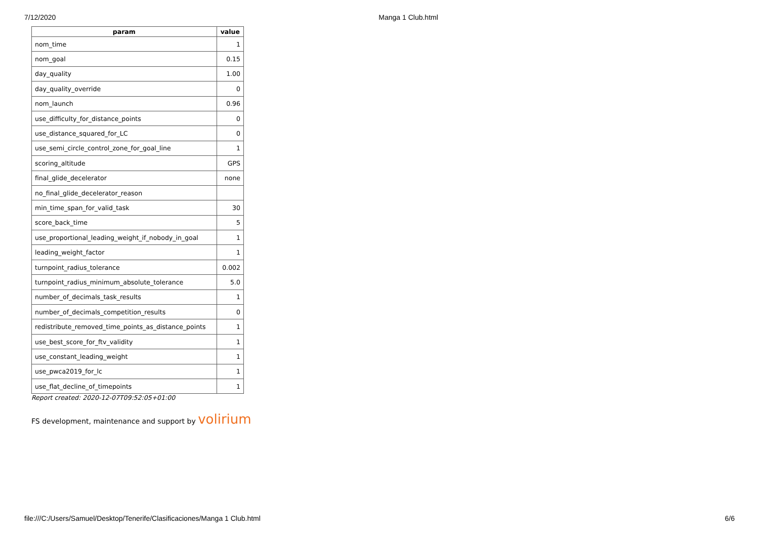7/12/2020 Manga 1 Club.html
| param | value |
| --- | --- |
| nom_time | 1 |
| nom_goal | 0.15 |
| day_quality | 1.00 |
| day_quality_override | 0 |
| nom_launch | 0.96 |
| use_difficulty_for_distance_points | 0 |
| use_distance_squared_for_LC | 0 |
| use_semi_circle_control_zone_for_goal_line | 1 |
| scoring_altitude | GPS |
| final_glide_decelerator | none |
| no_final_glide_decelerator_reason | |
| min_time_span_for_valid_task | 30 |
| score_back_time | 5 |
| use_proportional_leading_weight_if_nobody_in_goal | 1 |
| leading_weight_factor | 1 |
| turnpoint_radius_tolerance | 0.002 |
| turnpoint_radius_minimum_absolute_tolerance | 5.0 |
| number_of_decimals_task_results | 1 |
| number_of_decimals_competition_results | 0 |
| redistribute_removed_time_points_as_distance_points | 1 |
| use_best_score_for_ftv_validity | 1 |
| use_constant_leading_weight | 1 |
| use_pwca2019_for_lc | 1 |
| use_flat_decline_of_timepoints | 1 |
Report created: 2020-12-07T09:52:05+01:00
FS development, maintenance and support by volirium
file:///C:/Users/Samuel/Desktop/Tenerife/Clasificaciones/Manga 1 Club.html 6/6